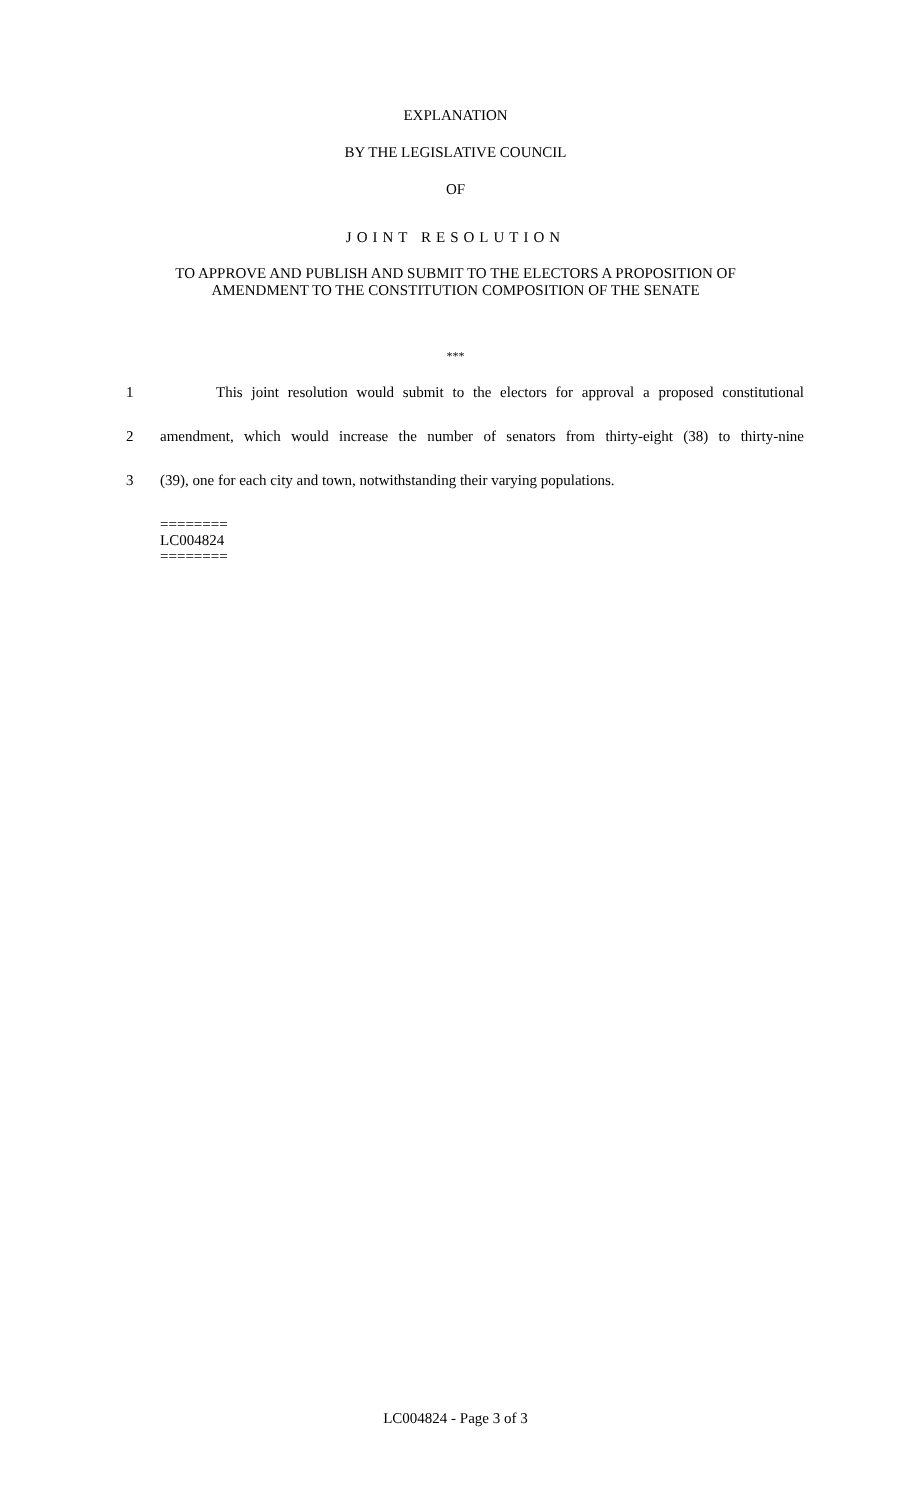EXPLANATION
BY THE LEGISLATIVE COUNCIL
OF
JOINT RESOLUTION
TO APPROVE AND PUBLISH AND SUBMIT TO THE ELECTORS A PROPOSITION OF
AMENDMENT TO THE CONSTITUTION COMPOSITION OF THE SENATE
***
1 This joint resolution would submit to the electors for approval a proposed constitutional
2 amendment, which would increase the number of senators from thirty-eight (38) to thirty-nine
3 (39), one for each city and town, notwithstanding their varying populations.
========
LC004824
========
LC004824 - Page 3 of 3